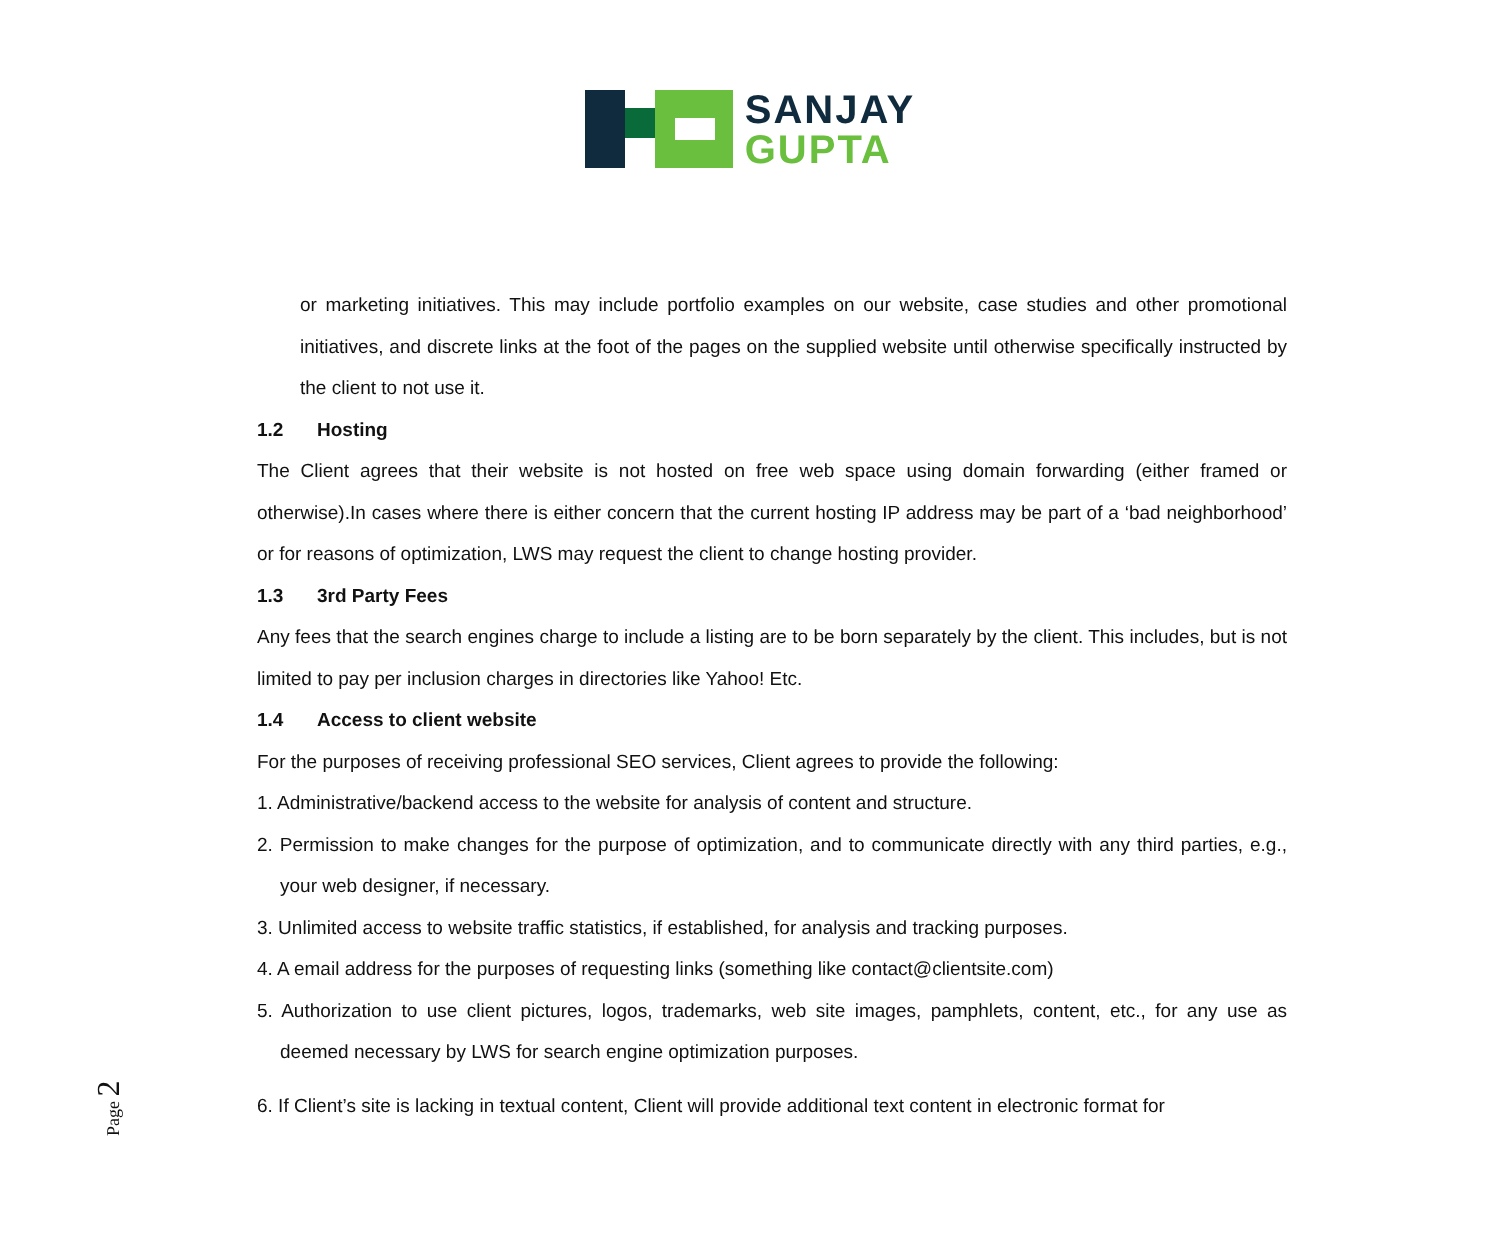SANJAY
GUPTA
or marketing initiatives. This may include portfolio examples on our website, case studies and other promotional initiatives, and discrete links at the foot of the pages on the supplied website until otherwise specifically instructed by the client to not use it.
1.2 Hosting
The Client agrees that their website is not hosted on free web space using domain forwarding (either framed or otherwise).In cases where there is either concern that the current hosting IP address may be part of a ‘bad neighborhood’ or for reasons of optimization, LWS may request the client to change hosting provider.
1.3 3rd Party Fees
Any fees that the search engines charge to include a listing are to be born separately by the client. This includes, but is not limited to pay per inclusion charges in directories like Yahoo! Etc.
1.4 Access to client website
For the purposes of receiving professional SEO services, Client agrees to provide the following:
1. Administrative/backend access to the website for analysis of content and structure.
2. Permission to make changes for the purpose of optimization, and to communicate directly with any third parties, e.g., your web designer, if necessary.
3. Unlimited access to website traffic statistics, if established, for analysis and tracking purposes.
4. A email address for the purposes of requesting links (something like contact@clientsite.com)
5. Authorization to use client pictures, logos, trademarks, web site images, pamphlets, content, etc., for any use as deemed necessary by LWS for search engine optimization purposes.
6. If Client’s site is lacking in textual content, Client will provide additional text content in electronic format for
Page 2